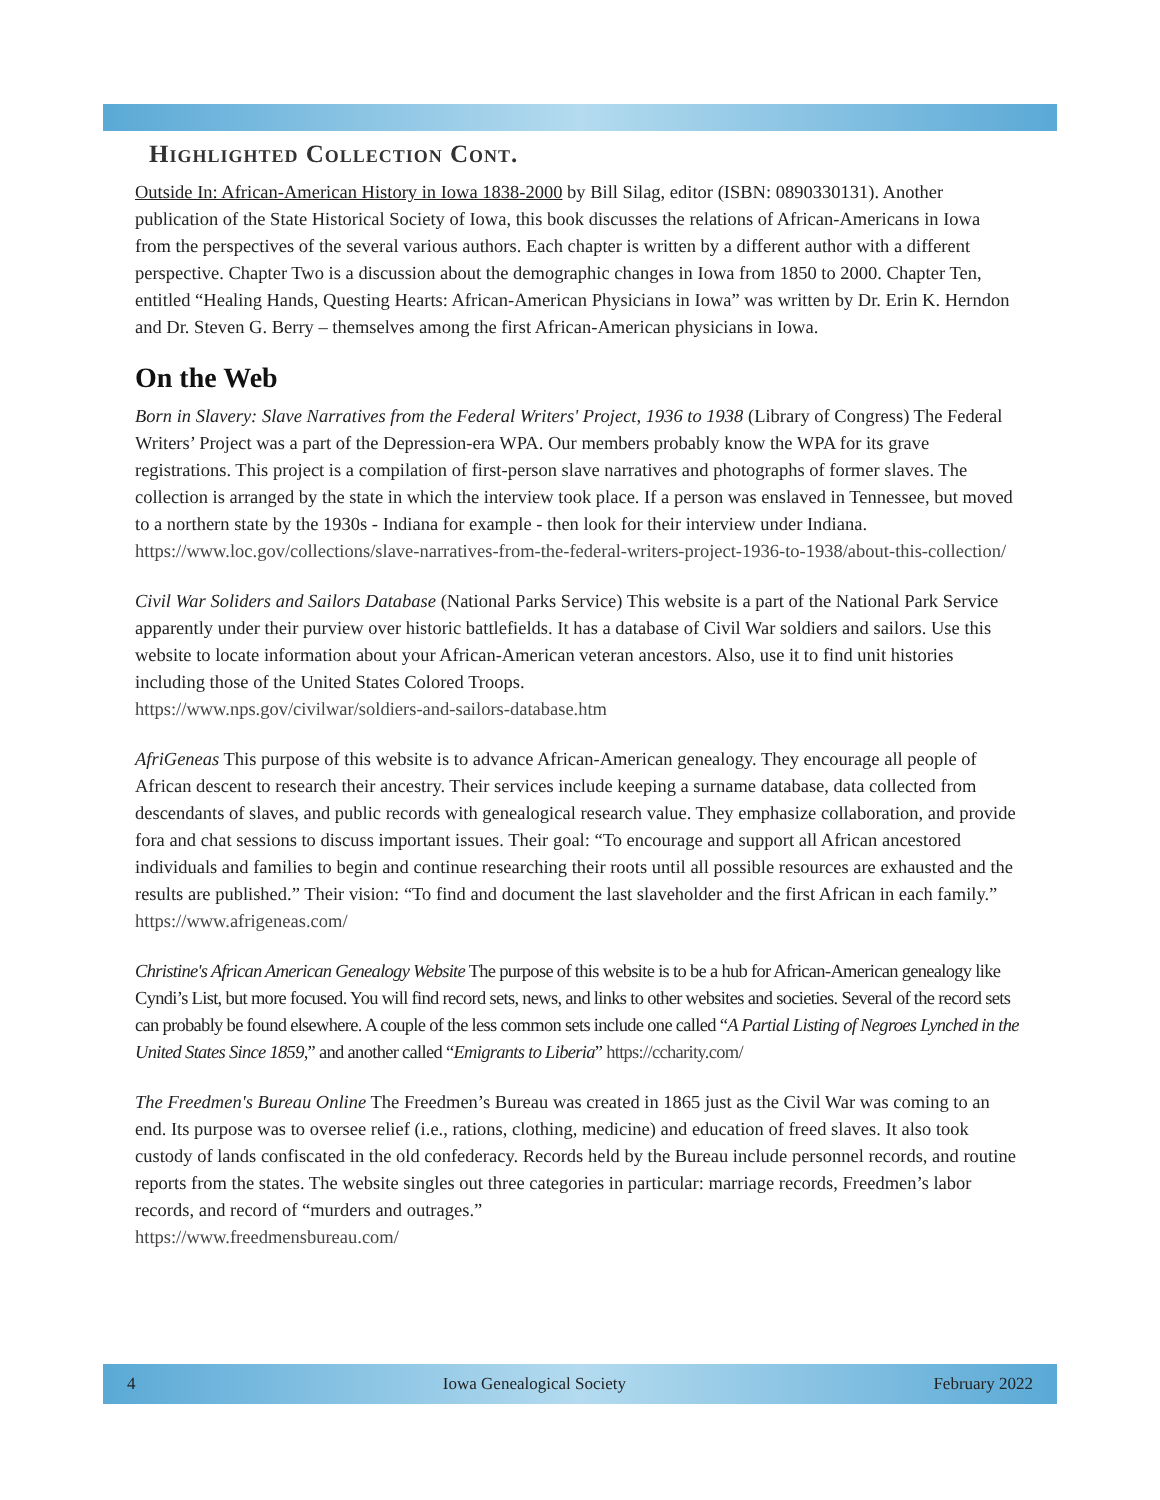Highlighted Collection Cont.
Outside In: African-American History in Iowa 1838-2000 by Bill Silag, editor (ISBN: 0890330131). Another publication of the State Historical Society of Iowa, this book discusses the relations of African-Americans in Iowa from the perspectives of the several various authors. Each chapter is written by a different author with a different perspective. Chapter Two is a discussion about the demographic changes in Iowa from 1850 to 2000. Chapter Ten, entitled “Healing Hands, Questing Hearts: African-American Physicians in Iowa” was written by Dr. Erin K. Herndon and Dr. Steven G. Berry – themselves among the first African-American physicians in Iowa.
On the Web
Born in Slavery: Slave Narratives from the Federal Writers' Project, 1936 to 1938 (Library of Congress) The Federal Writers’ Project was a part of the Depression-era WPA. Our members probably know the WPA for its grave registrations. This project is a compilation of first-person slave narratives and photographs of former slaves. The collection is arranged by the state in which the interview took place. If a person was enslaved in Tennessee, but moved to a northern state by the 1930s - Indiana for example - then look for their interview under Indiana. https://www.loc.gov/collections/slave-narratives-from-the-federal-writers-project-1936-to-1938/about-this-collection/
Civil War Soliders and Sailors Database (National Parks Service) This website is a part of the National Park Service apparently under their purview over historic battlefields. It has a database of Civil War soldiers and sailors. Use this website to locate information about your African-American veteran ancestors. Also, use it to find unit histories including those of the United States Colored Troops.
https://www.nps.gov/civilwar/soldiers-and-sailors-database.htm
AfriGeneas This purpose of this website is to advance African-American genealogy. They encourage all people of African descent to research their ancestry. Their services include keeping a surname database, data collected from descendants of slaves, and public records with genealogical research value. They emphasize collaboration, and provide fora and chat sessions to discuss important issues. Their goal: “To encourage and support all African ancestored individuals and families to begin and continue researching their roots until all possible resources are exhausted and the results are published.” Their vision: “To find and document the last slaveholder and the first African in each family.”
https://www.afrigeneas.com/
Christine's African American Genealogy Website The purpose of this website is to be a hub for African-American genealogy like Cyndi’s List, but more focused. You will find record sets, news, and links to other websites and societies. Several of the record sets can probably be found elsewhere. A couple of the less common sets include one called “A Partial Listing of Negroes Lynched in the United States Since 1859,” and another called “Emigrants to Liberia” https://ccharity.com/
The Freedmen's Bureau Online The Freedmen’s Bureau was created in 1865 just as the Civil War was coming to an end. Its purpose was to oversee relief (i.e., rations, clothing, medicine) and education of freed slaves. It also took custody of lands confiscated in the old confederacy. Records held by the Bureau include personnel records, and routine reports from the states. The website singles out three categories in particular: marriage records, Freedmen’s labor records, and record of “murders and outrages.”
https://www.freedmensbureau.com/
4 Iowa Genealogical Society February 2022